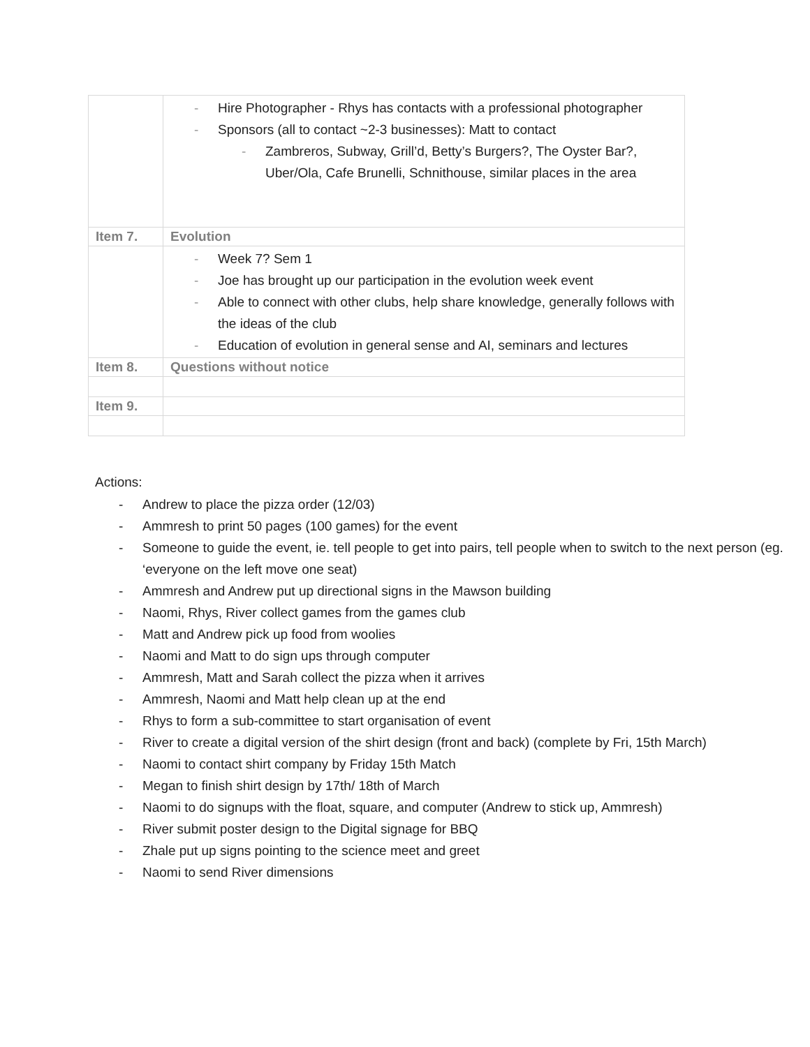| | - Hire Photographer - Rhys has contacts with a professional photographer - Sponsors (all to contact ~2-3 businesses): Matt to contact - Zambreros, Subway, Grill’d, Betty’s Burgers?, The Oyster Bar?, Uber/Ola, Cafe Brunelli, Schnithouse, similar places in the area |
| Item 7. | Evolution |
| | - Week 7? Sem 1 - Joe has brought up our participation in the evolution week event - Able to connect with other clubs, help share knowledge, generally follows with the ideas of the club - Education of evolution in general sense and AI, seminars and lectures |
| Item 8. | Questions without notice |
| Item 9. | |
Actions:
- Andrew to place the pizza order (12/03)
- Ammresh to print 50 pages (100 games) for the event
- Someone to guide the event, ie. tell people to get into pairs, tell people when to switch to the next person (eg. ‘everyone on the left move one seat)
- Ammresh and Andrew put up directional signs in the Mawson building
- Naomi, Rhys, River collect games from the games club
- Matt and Andrew pick up food from woolies
- Naomi and Matt to do sign ups through computer
- Ammresh, Matt and Sarah collect the pizza when it arrives
- Ammresh, Naomi and Matt help clean up at the end
- Rhys to form a sub-committee to start organisation of event
- River to create a digital version of the shirt design (front and back) (complete by Fri, 15th March)
- Naomi to contact shirt company by Friday 15th Match
- Megan to finish shirt design by 17th/ 18th of March
- Naomi to do signups with the float, square, and computer (Andrew to stick up, Ammresh)
- River submit poster design to the Digital signage for BBQ
- Zhale put up signs pointing to the science meet and greet
- Naomi to send River dimensions